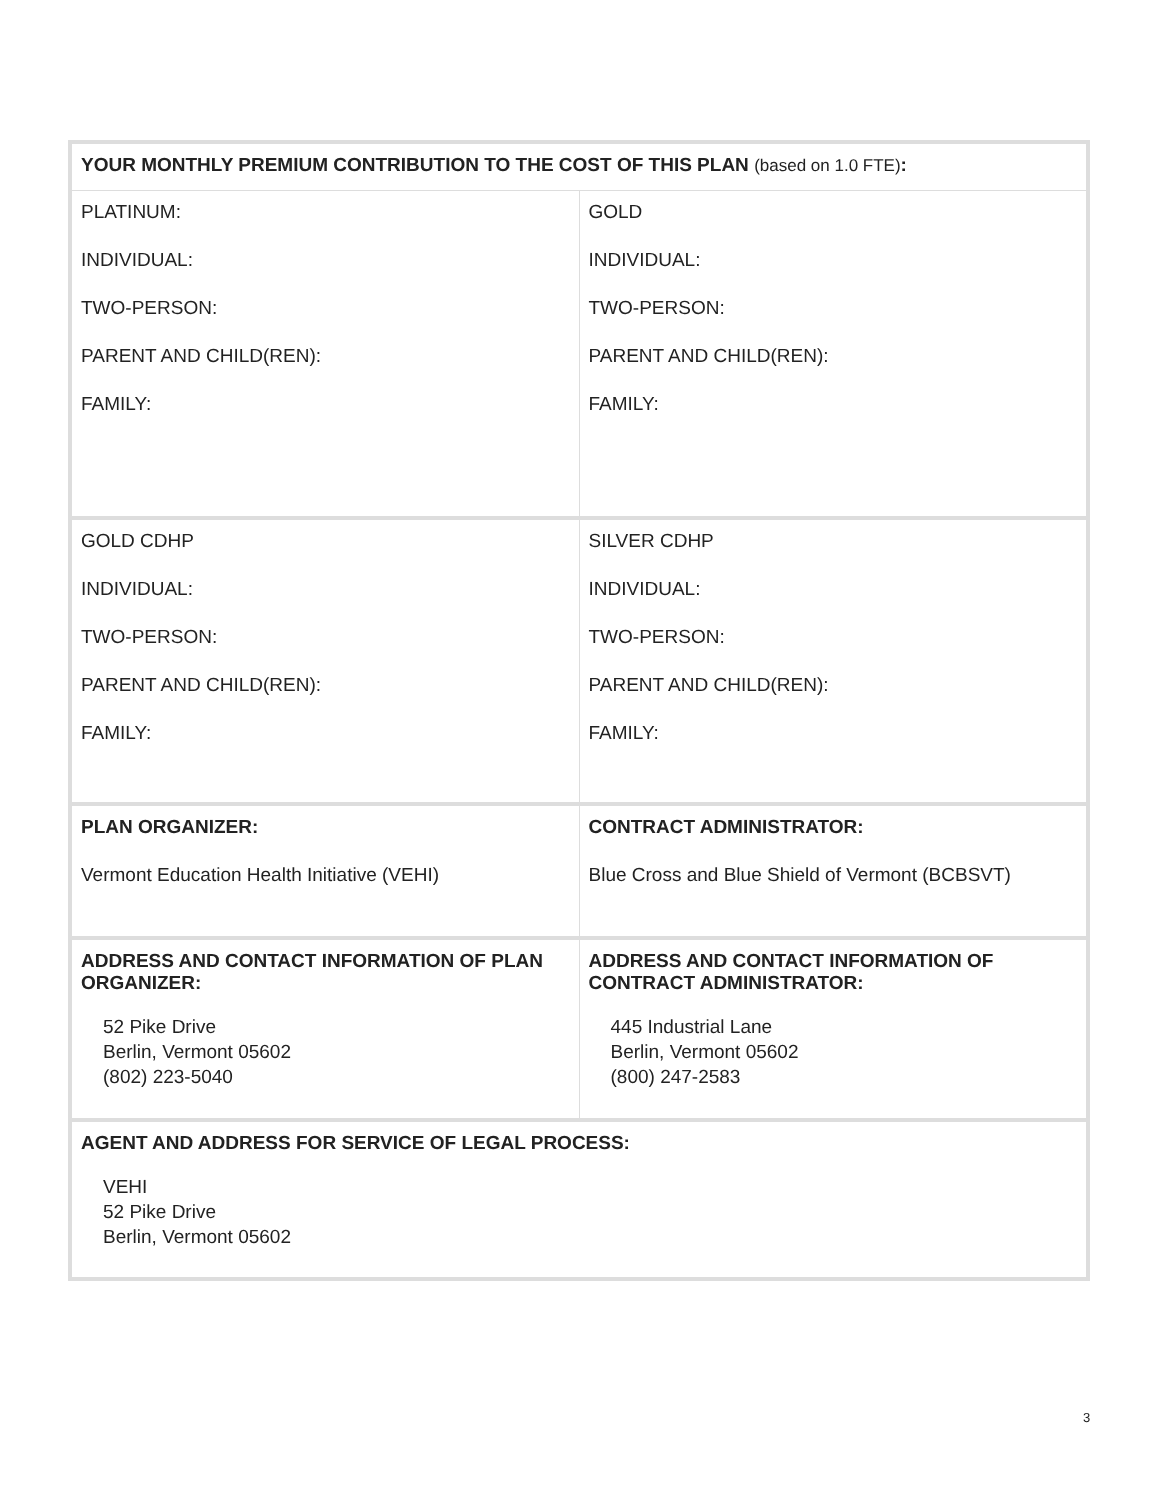| YOUR MONTHLY PREMIUM CONTRIBUTION TO THE COST OF THIS PLAN (based on 1.0 FTE) : | |
| PLATINUM: INDIVIDUAL: TWO-PERSON: PARENT AND CHILD(REN): FAMILY: | GOLD INDIVIDUAL: TWO-PERSON: PARENT AND CHILD(REN): FAMILY: |
| GOLD CDHP INDIVIDUAL: TWO-PERSON: PARENT AND CHILD(REN): FAMILY: | SILVER CDHP INDIVIDUAL: TWO-PERSON: PARENT AND CHILD(REN): FAMILY: |
| PLAN ORGANIZER: Vermont Education Health Initiative (VEHI) | CONTRACT ADMINISTRATOR: Blue Cross and Blue Shield of Vermont (BCBSVT) |
| ADDRESS AND CONTACT INFORMATION OF PLAN ORGANIZER: 52 Pike Drive Berlin, Vermont 05602 (802) 223-5040 | ADDRESS AND CONTACT INFORMATION OF CONTRACT ADMINISTRATOR: 445 Industrial Lane Berlin, Vermont 05602 (800) 247-2583 |
| AGENT AND ADDRESS FOR SERVICE OF LEGAL PROCESS: VEHI 52 Pike Drive Berlin, Vermont 05602 | |
3